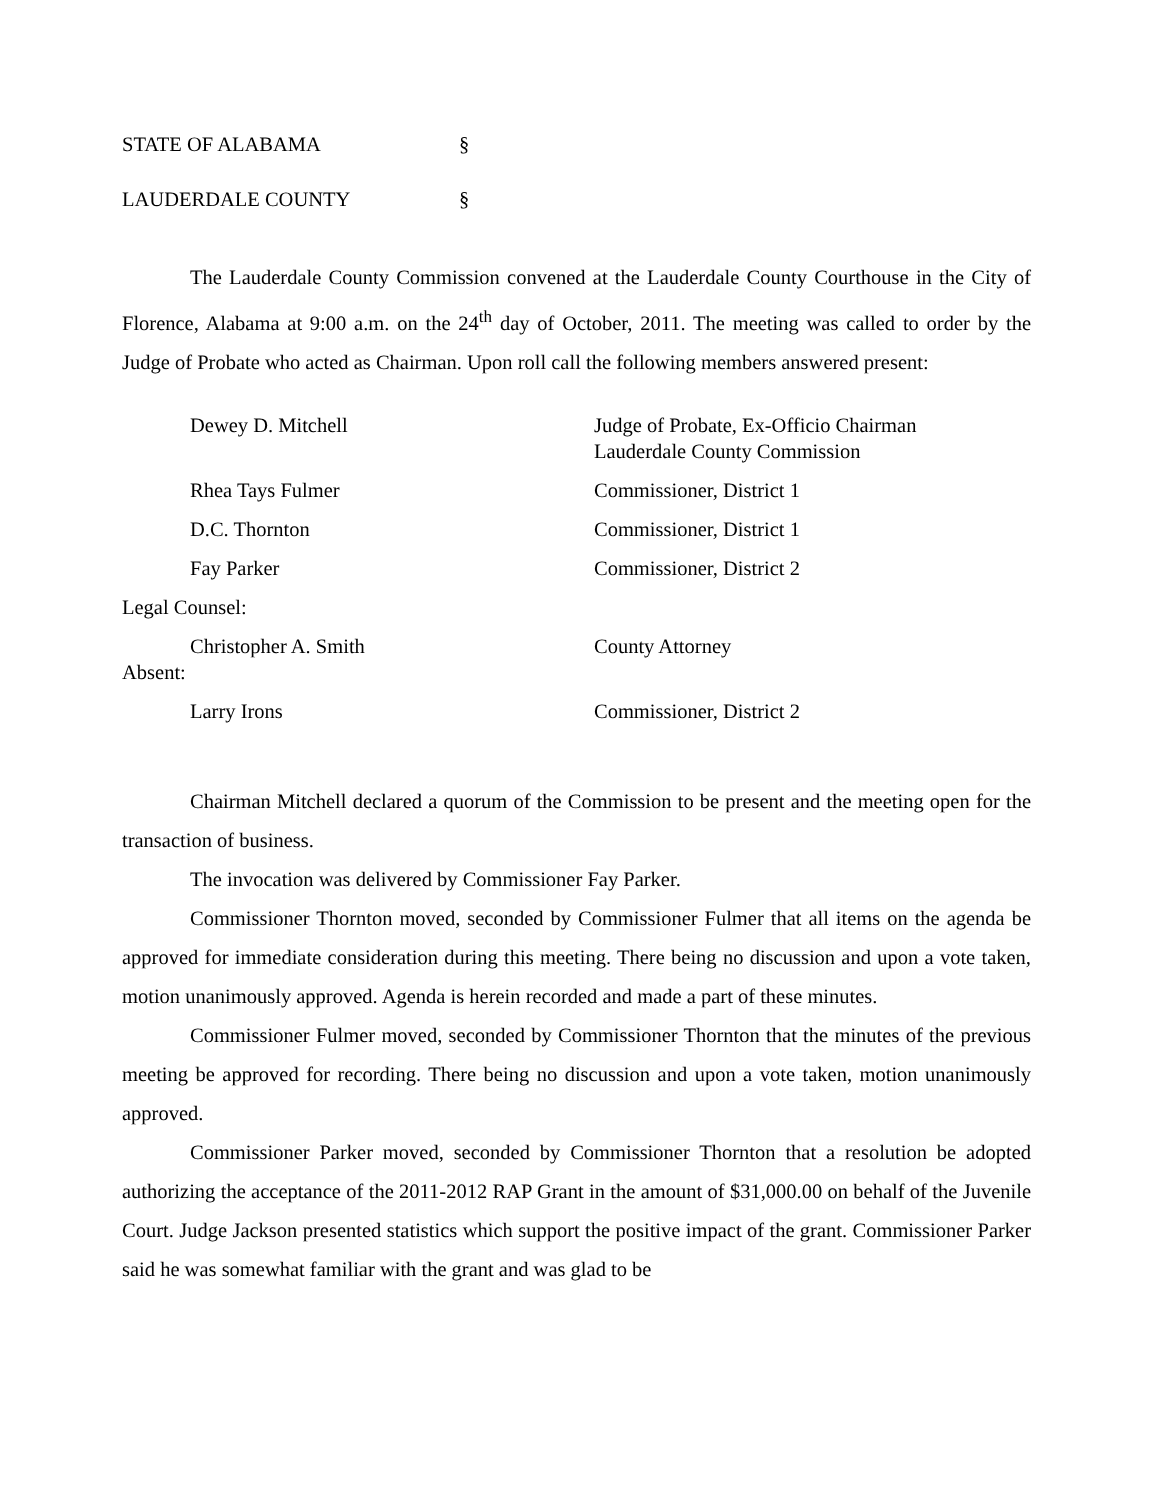STATE OF ALABAMA §
LAUDERDALE COUNTY §
The Lauderdale County Commission convened at the Lauderdale County Courthouse in the City of Florence, Alabama at 9:00 a.m. on the 24<sup>th</sup> day of October, 2011. The meeting was called to order by the Judge of Probate who acted as Chairman. Upon roll call the following members answered present:
Dewey D. Mitchell Judge of Probate, Ex-Officio Chairman
Lauderdale County Commission
Rhea Tays Fulmer Commissioner, District 1
D.C. Thornton Commissioner, District 1
Fay Parker Commissioner, District 2
Legal Counsel:
Christopher A. Smith County Attorney
Absent:
Larry Irons Commissioner, District 2
Chairman Mitchell declared a quorum of the Commission to be present and the meeting open for the transaction of business.
The invocation was delivered by Commissioner Fay Parker.
Commissioner Thornton moved, seconded by Commissioner Fulmer that all items on the agenda be approved for immediate consideration during this meeting. There being no discussion and upon a vote taken, motion unanimously approved. Agenda is herein recorded and made a part of these minutes.
Commissioner Fulmer moved, seconded by Commissioner Thornton that the minutes of the previous meeting be approved for recording. There being no discussion and upon a vote taken, motion unanimously approved.
Commissioner Parker moved, seconded by Commissioner Thornton that a resolution be adopted authorizing the acceptance of the 2011-2012 RAP Grant in the amount of $31,000.00 on behalf of the Juvenile Court. Judge Jackson presented statistics which support the positive impact of the grant. Commissioner Parker said he was somewhat familiar with the grant and was glad to be